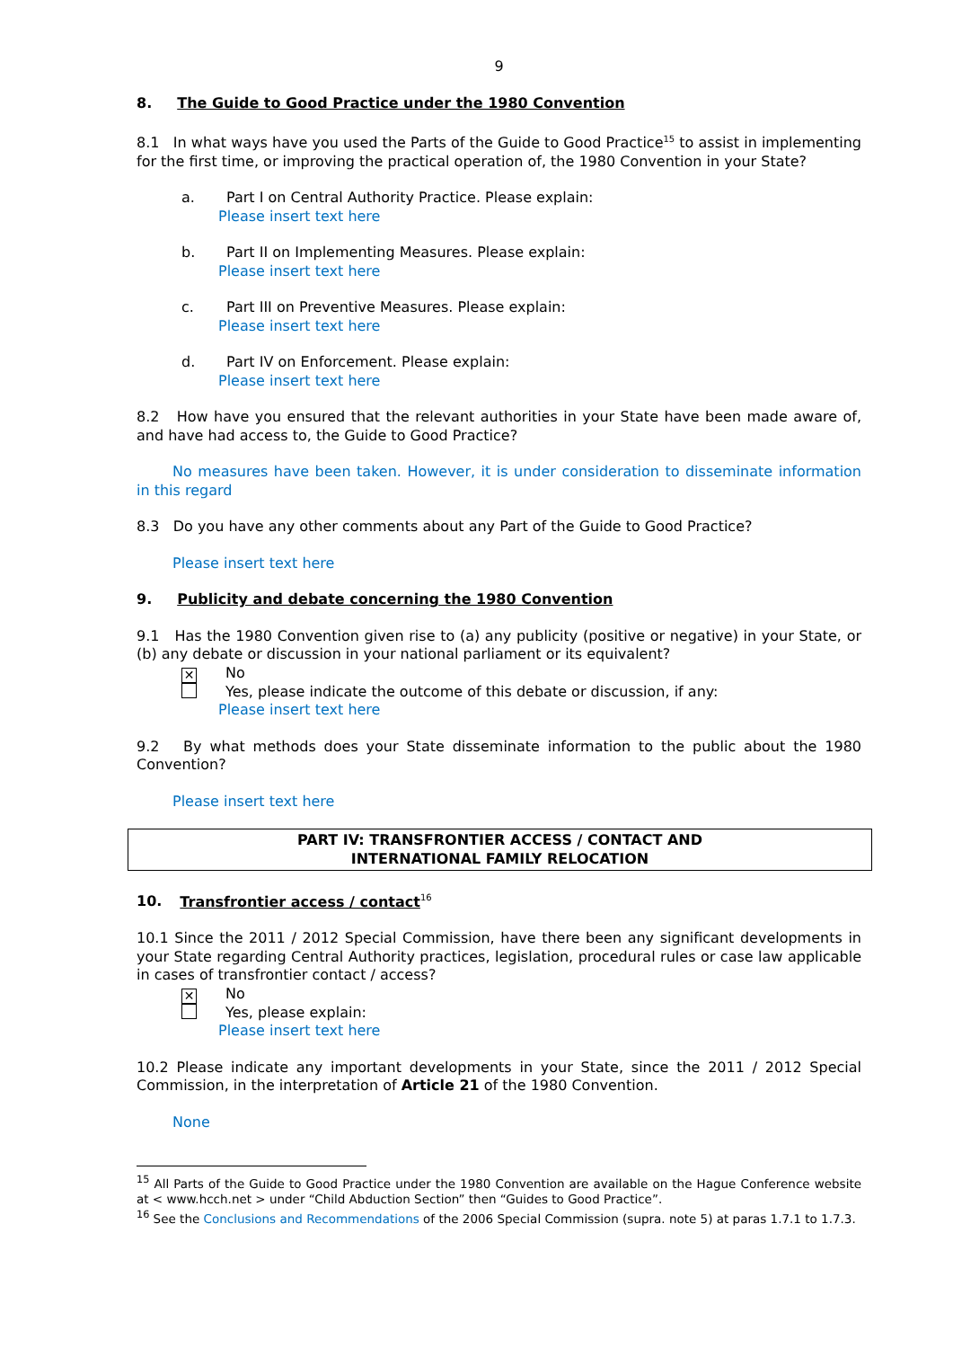9
8. The Guide to Good Practice under the 1980 Convention
8.1 In what ways have you used the Parts of the Guide to Good Practice<sup>15</sup> to assist in implementing for the first time, or improving the practical operation of, the 1980 Convention in your State?
a. Part I on Central Authority Practice. Please explain:
Please insert text here
b. Part II on Implementing Measures. Please explain:
Please insert text here
c. Part III on Preventive Measures. Please explain:
Please insert text here
d. Part IV on Enforcement. Please explain:
Please insert text here
8.2 How have you ensured that the relevant authorities in your State have been made aware of, and have had access to, the Guide to Good Practice?
No measures have been taken. However, it is under consideration to disseminate information in this regard
8.3 Do you have any other comments about any Part of the Guide to Good Practice?
Please insert text here
9. Publicity and debate concerning the 1980 Convention
9.1 Has the 1980 Convention given rise to (a) any publicity (positive or negative) in your State, or (b) any debate or discussion in your national parliament or its equivalent?
✕ No
Yes, please indicate the outcome of this debate or discussion, if any:
Please insert text here
9.2 By what methods does your State disseminate information to the public about the 1980 Convention?
Please insert text here
PART IV: TRANSFRONTIER ACCESS / CONTACT AND
INTERNATIONAL FAMILY RELOCATION
10. Transfrontier access / contact<sup>16</sup>
10.1 Since the 2011 / 2012 Special Commission, have there been any significant developments in your State regarding Central Authority practices, legislation, procedural rules or case law applicable in cases of transfrontier contact / access?
✕ No
Yes, please explain:
Please insert text here
10.2 Please indicate any important developments in your State, since the 2011 / 2012 Special Commission, in the interpretation of Article 21 of the 1980 Convention.
None
<sup>15</sup> All Parts of the Guide to Good Practice under the 1980 Convention are available on the Hague Conference website at < www.hcch.net > under “Child Abduction Section” then “Guides to Good Practice”.
<sup>16</sup> See the Conclusions and Recommendations of the 2006 Special Commission (supra. note 5) at paras 1.7.1 to 1.7.3.